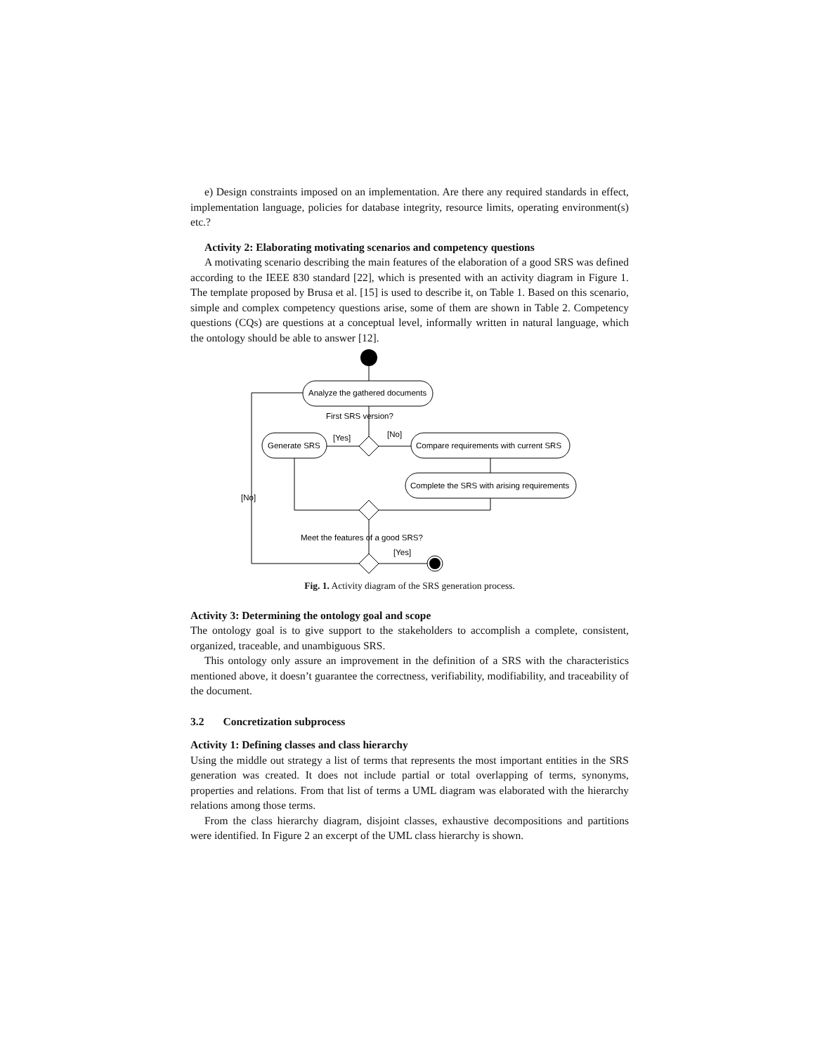e) Design constraints imposed on an implementation. Are there any required standards in effect, implementation language, policies for database integrity, resource limits, operating environment(s) etc.?
Activity 2: Elaborating motivating scenarios and competency questions
A motivating scenario describing the main features of the elaboration of a good SRS was defined according to the IEEE 830 standard [22], which is presented with an activity diagram in Figure 1. The template proposed by Brusa et al. [15] is used to describe it, on Table 1. Based on this scenario, simple and complex competency questions arise, some of them are shown in Table 2. Competency questions (CQs) are questions at a conceptual level, informally written in natural language, which the ontology should be able to answer [12].
Analyze the gathered documents
First SRS version?
[Yes]
[No]
Generate SRS
Compare requirements with current SRS
Complete the SRS with arising requirements
[No]
Meet the features of a good SRS?
[Yes]
Fig. 1. Activity diagram of the SRS generation process.
Activity 3: Determining the ontology goal and scope
The ontology goal is to give support to the stakeholders to accomplish a complete, consistent, organized, traceable, and unambiguous SRS.
This ontology only assure an improvement in the definition of a SRS with the characteristics mentioned above, it doesn’t guarantee the correctness, verifiability, modifiability, and traceability of the document.
3.2 Concretization subprocess
Activity 1: Defining classes and class hierarchy
Using the middle out strategy a list of terms that represents the most important entities in the SRS generation was created. It does not include partial or total overlapping of terms, synonyms, properties and relations. From that list of terms a UML diagram was elaborated with the hierarchy relations among those terms.
From the class hierarchy diagram, disjoint classes, exhaustive decompositions and partitions were identified. In Figure 2 an excerpt of the UML class hierarchy is shown.